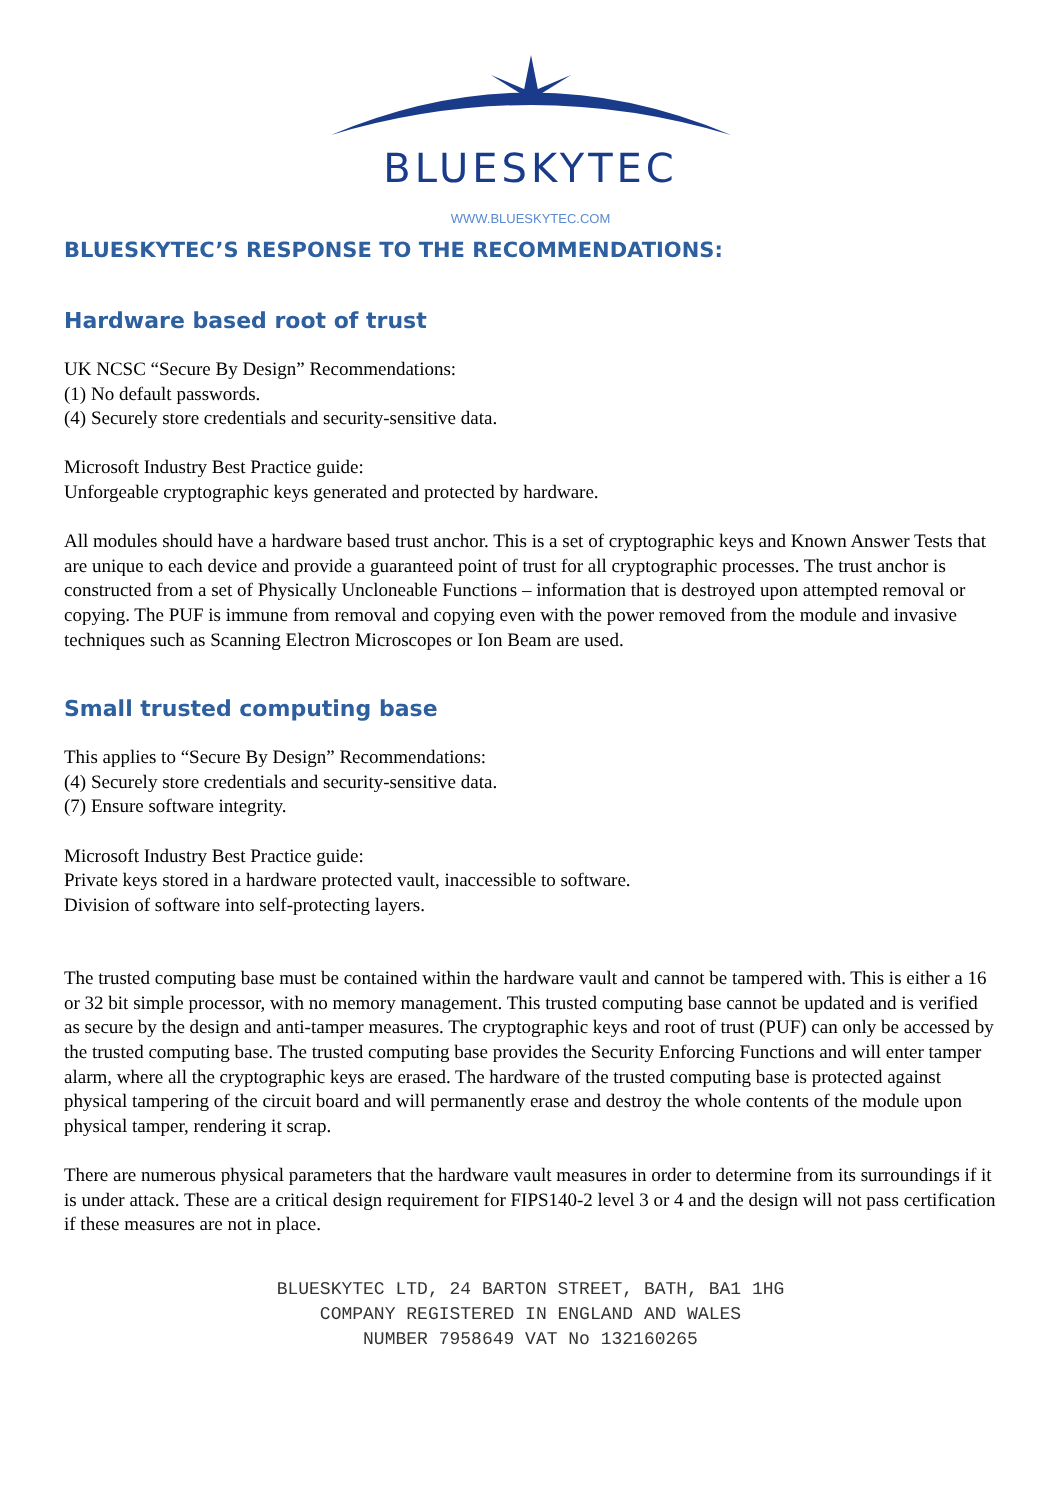BLUESKYTEC
WWW.BLUESKYTEC.COM
BLUESKYTEC’S RESPONSE TO THE RECOMMENDATIONS:
Hardware based root of trust
UK NCSC “Secure By Design” Recommendations:
(1) No default passwords.
(4) Securely store credentials and security-sensitive data.
Microsoft Industry Best Practice guide:
Unforgeable cryptographic keys generated and protected by hardware.
All modules should have a hardware based trust anchor. This is a set of cryptographic keys and Known Answer Tests that are unique to each device and provide a guaranteed point of trust for all cryptographic processes. The trust anchor is constructed from a set of Physically Uncloneable Functions – information that is destroyed upon attempted removal or copying. The PUF is immune from removal and copying even with the power removed from the module and invasive techniques such as Scanning Electron Microscopes or Ion Beam are used.
Small trusted computing base
This applies to “Secure By Design” Recommendations:
(4) Securely store credentials and security-sensitive data.
(7) Ensure software integrity.
Microsoft Industry Best Practice guide:
Private keys stored in a hardware protected vault, inaccessible to software.
Division of software into self-protecting layers.
The trusted computing base must be contained within the hardware vault and cannot be tampered with. This is either a 16 or 32 bit simple processor, with no memory management. This trusted computing base cannot be updated and is verified as secure by the design and anti-tamper measures. The cryptographic keys and root of trust (PUF) can only be accessed by the trusted computing base. The trusted computing base provides the Security Enforcing Functions and will enter tamper alarm, where all the cryptographic keys are erased. The hardware of the trusted computing base is protected against physical tampering of the circuit board and will permanently erase and destroy the whole contents of the module upon physical tamper, rendering it scrap.
There are numerous physical parameters that the hardware vault measures in order to determine from its surroundings if it is under attack. These are a critical design requirement for FIPS140-2 level 3 or 4 and the design will not pass certification if these measures are not in place.
BLUESKYTEC LTD, 24 BARTON STREET, BATH, BA1 1HG
COMPANY REGISTERED IN ENGLAND AND WALES
NUMBER 7958649 VAT No 132160265